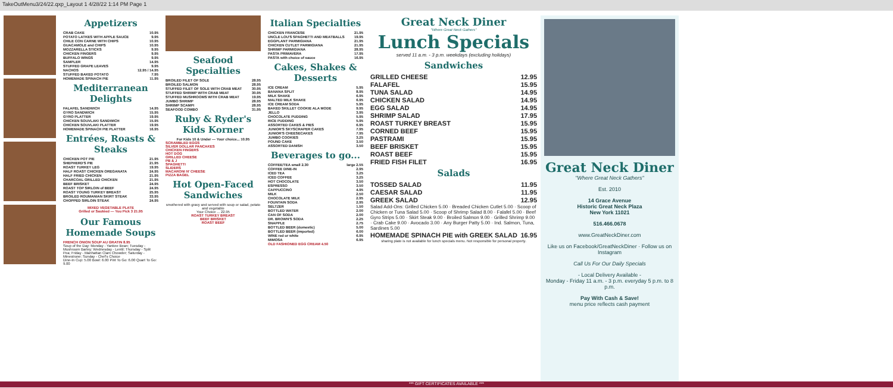TakeOutMenu3/24/22.qxp_Layout 1 4/28/22 1:14 PM Page 1
Appetizers
CRAB CAKE 10.95
POTATO LATKES WITH APPLE SAUCE 9.95
CHILE CON CARNE WITH CHIPS 10.95
GUACAMOLE and CHIPS 10.95
MOZZARELLA STICKS 9.95
CHICKEN FINGERS 9.95
BUFFALO WINGS 9.95
SAMPLER 14.95
STUFFED GRAPE LEAVES 9.95
NACHOS 12.95 / 14.95
STUFFED BAKED POTATO 7.95
HOMEMADE SPINACH PIE 11.95
Mediterranean Delights
FALAFEL SANDWICH 14.95
GYRO SANDWICH 15.95
GYRO PLATTER 19.95
CHICKEN SOUVLAKI SANDWICH 15.95
CHICKEN SOUVLAKI PLATTER 19.95
HOMEMADE SPINACH PIE PLATTER 16.95
Entrées, Roasts & Steaks
CHICKEN POT PIE 21.95
SHEPHERD'S PIE 21.95
ROAST TURKEY LEG 19.95
HALF ROAST CHICKEN OREGANATA 24.95
HALF FRIED CHICKEN 21.95
CHARCOAL GRILLED CHICKEN 21.95
BEEF BRISKET 24.95
ROAST TOP SIRLOIN of BEEF 24.95
ROAST YOUNG TURKEY BREAST 25.95
BROILED ROUMANIAN SKIRT STEAK 33.95
CHOPPED SIRLOIN STEAK 24.95
MIXED VEGETABLE PLATE
Grilled or Sautéed — You Pick 3 21.95
Our Famous Homemade Soups
FRENCH ONION SOUP AU GRATIN 8.95
Soup of the Day: Monday - Yankee Bean; Tuesday - Mushroom Barley; Wednesday - Lentil; Thursday - Split Pea; Friday - Manhattan Clam Chowder; Saturday - Minestrone; Sunday - Chef's Choice
Dine-In Cup: 5.00 Bowl: 6.00 Pint To Go: 6.00 Quart To Go: 9.00
Seafood Specialties
BROILED FILET OF SOLE 28.95
BROILED SALMON 28.95
STUFFED FILET OF SOLE WITH CRAB MEAT 30.95
STUFFED SHRIMP WITH CRAB MEAT 30.95
STUFFED MUSHROOMS WITH CRAB MEAT 19.95
JUMBO SHRIMP 28.95
SHRIMP SCAMPI 28.95
SEAFOOD COMBO 31.95
Ruby & Ryder's Kids Korner
For Kids 10 & Under — Your choice... 10.95
SCRAMBLED EGGS
SILVER DOLLAR PANCAKES
CHICKEN FINGERS
HOT DOG
GRILLED CHEESE
PB & J
SPAGHETTI
SLIDERS
MACARONI N' CHEESE
PIZZA BAGEL
Hot Open-Faced Sandwiches
smothered with gravy and served with soup or salad, potato and vegetable
Your Choice ... 22.95
ROAST TURKEY BREAST
BEEF BRISKET
ROAST BEEF
Italian Specialties
CHICKEN FRANCESE 21.95
UNCLE LOU'S SPAGHETTI AND MEATBALLS 19.95
EGGPLANT PARMIGIANA 21.95
CHICKEN CUTLET PARMIGIANA 21.95
SHRIMP PARMIGIANA 28.95
PASTA PRIMAVERA 17.95
PASTA with choice of sauce 16.95
Cakes, Shakes & Desserts
ICE CREAM 5.95
BANANA SPLIT 8.95
MILK SHAKE 6.95
MALTED MILK SHAKE 6.95
ICE CREAM SODA 5.95
BAKED SKILLET COOKIE ALA MODE 9.95
JELLO 3.95
CHOCOLATE PUDDING 5.95
RICE PUDDING 5.95
ASSORTED CAKES & PIES 6.95
JUNIOR'S SKYSCRAPER CAKES 7.95
JUNIOR'S CHEESECAKES 7.95
JUMBO COOKIES 3.25
POUND CAKE 3.50
ASSORTED DANISH 3.50
Beverages to go...
COFFEE/TEA small 2.30 large 2.55
COFFEE DINE-IN 2.95
ICED TEA 3.25
ICED COFFEE 3.25
HOT CHOCOLATE 3.50
ESPRESSO 3.50
CAPPUCCINO 4.95
MILK 2.50
CHOCOLATE MILK 2.95
FOUNTAIN SODA 2.95
SELTZER 1.50
BOTTLED WATER 2.00
CAN OF SODA 2.00
DR. BROWN'S SODA 2.25
SNAPPLE 2.75
BOTTLED BEER (domestic) 5.00
BOTTLED BEER (imported) 6.00
WINE red or white 6.95
MIMOSA 6.95
OLD FASHIONED EGG CREAM 4.50
Great Neck Diner
"Where Great Neck Gathers"
Lunch Specials
served 11 a.m. - 3 p.m. weekdays (excluding holidays)
Sandwiches
GRILLED CHEESE 12.95
FALAFEL 15.95
TUNA SALAD 14.95
CHICKEN SALAD 14.95
EGG SALAD 14.95
SHRIMP SALAD 17.95
ROAST TURKEY BREAST 15.95
CORNED BEEF 15.95
PASTRAMI 15.95
BEEF BRISKET 15.95
ROAST BEEF 15.95
FRIED FISH FILET 16.95
Salads
TOSSED SALAD 11.95
CAESAR SALAD 11.95
GREEK SALAD 12.95
Salad Add-Ons: Grilled Chicken 5.00 · Breaded Chicken Cutlet 5.00 · Scoop of Chicken or Tuna Salad 5.00 · Scoop of Shrimp Salad 8.00 · Falafel 5.00 · Beef Gyro Strips 5.00 · Skirt Steak 9.00 · Broiled Salmon 9.00 · Grilled Shrimp 9.00 · Crab Cake 9.00 · Avocado 3.00 · Any Burger Patty 5.00 · Ind. Salmon, Tuna, Sardines 5.00
HOMEMADE SPINACH PIE with GREEK SALAD 16.95
sharing plate is not available for lunch specials menu. Not responsible for personal property.
Great Neck Diner
"Where Great Neck Gathers"
Est. 2010
14 Grace Avenue
Historic Great Neck Plaza
New York 11021
516.466.0678
www.GreatNeckDiner.com
Like us on Facebook/GreatNeckDiner · Follow us on Instagram
Call Us For Our Daily Specials
- Local Delivery Available -
Monday - Friday 11 a.m. - 3 p.m. everyday 5 p.m. to 8 p.m.
Pay With Cash & Save!
menu price reflects cash payment
*** GIFT CERTIFICATES AVAILABLE ***